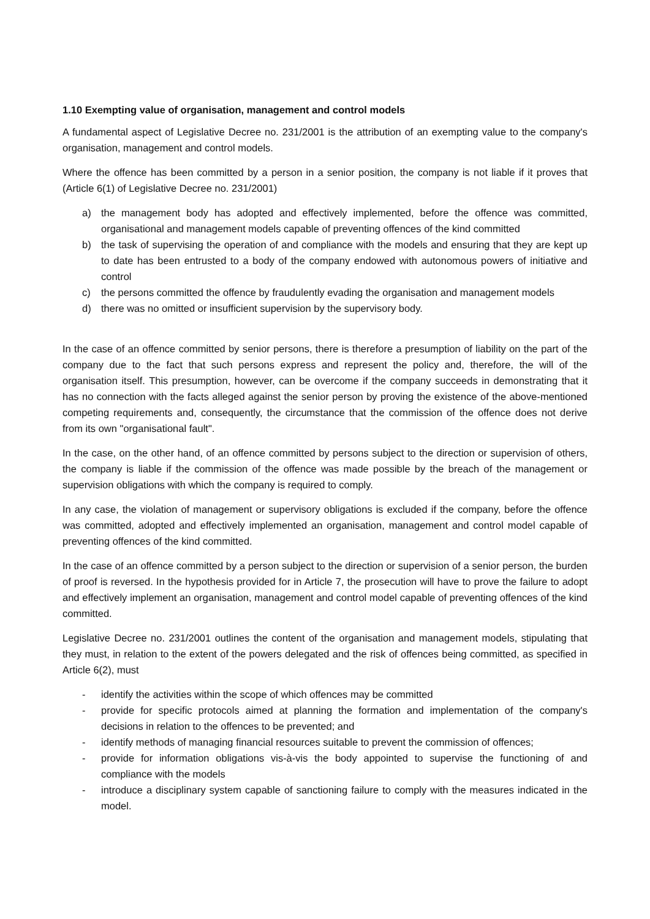1.10 Exempting value of organisation, management and control models
A fundamental aspect of Legislative Decree no. 231/2001 is the attribution of an exempting value to the company's organisation, management and control models.
Where the offence has been committed by a person in a senior position, the company is not liable if it proves that (Article 6(1) of Legislative Decree no. 231/2001)
a) the management body has adopted and effectively implemented, before the offence was committed, organisational and management models capable of preventing offences of the kind committed
b) the task of supervising the operation of and compliance with the models and ensuring that they are kept up to date has been entrusted to a body of the company endowed with autonomous powers of initiative and control
c) the persons committed the offence by fraudulently evading the organisation and management models
d) there was no omitted or insufficient supervision by the supervisory body.
In the case of an offence committed by senior persons, there is therefore a presumption of liability on the part of the company due to the fact that such persons express and represent the policy and, therefore, the will of the organisation itself. This presumption, however, can be overcome if the company succeeds in demonstrating that it has no connection with the facts alleged against the senior person by proving the existence of the above-mentioned competing requirements and, consequently, the circumstance that the commission of the offence does not derive from its own "organisational fault".
In the case, on the other hand, of an offence committed by persons subject to the direction or supervision of others, the company is liable if the commission of the offence was made possible by the breach of the management or supervision obligations with which the company is required to comply.
In any case, the violation of management or supervisory obligations is excluded if the company, before the offence was committed, adopted and effectively implemented an organisation, management and control model capable of preventing offences of the kind committed.
In the case of an offence committed by a person subject to the direction or supervision of a senior person, the burden of proof is reversed. In the hypothesis provided for in Article 7, the prosecution will have to prove the failure to adopt and effectively implement an organisation, management and control model capable of preventing offences of the kind committed.
Legislative Decree no. 231/2001 outlines the content of the organisation and management models, stipulating that they must, in relation to the extent of the powers delegated and the risk of offences being committed, as specified in Article 6(2), must
- identify the activities within the scope of which offences may be committed
- provide for specific protocols aimed at planning the formation and implementation of the company's decisions in relation to the offences to be prevented; and
- identify methods of managing financial resources suitable to prevent the commission of offences;
- provide for information obligations vis-à-vis the body appointed to supervise the functioning of and compliance with the models
- introduce a disciplinary system capable of sanctioning failure to comply with the measures indicated in the model.